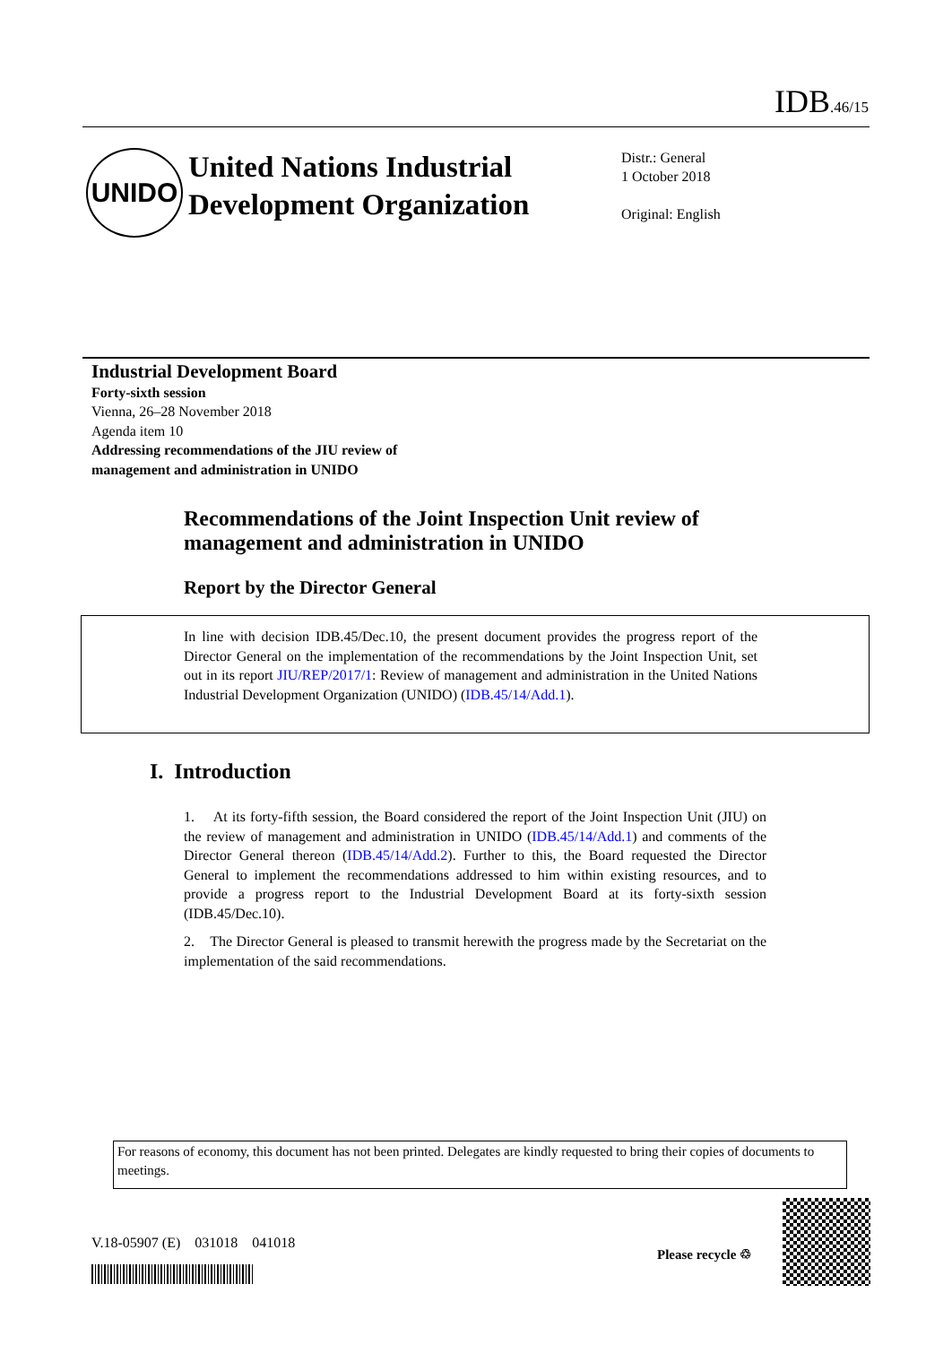IDB.46/15
UNIDO
United Nations Industrial Development Organization
Distr.: General
1 October 2018
Original: English
Industrial Development Board
Forty-sixth session
Vienna, 26–28 November 2018
Agenda item 10
Addressing recommendations of the JIU review of
management and administration in UNIDO
Recommendations of the Joint Inspection Unit review of management and administration in UNIDO
Report by the Director General
In line with decision IDB.45/Dec.10, the present document provides the progress report of the Director General on the implementation of the recommendations by the Joint Inspection Unit, set out in its report JIU/REP/2017/1: Review of management and administration in the United Nations Industrial Development Organization (UNIDO) (IDB.45/14/Add.1).
I. Introduction
1. At its forty-fifth session, the Board considered the report of the Joint Inspection Unit (JIU) on the review of management and administration in UNIDO (IDB.45/14/Add.1) and comments of the Director General thereon (IDB.45/14/Add.2). Further to this, the Board requested the Director General to implement the recommendations addressed to him within existing resources, and to provide a progress report to the Industrial Development Board at its forty-sixth session (IDB.45/Dec.10).
2. The Director General is pleased to transmit herewith the progress made by the Secretariat on the implementation of the said recommendations.
For reasons of economy, this document has not been printed. Delegates are kindly requested to bring their copies of documents to meetings.
V.18-05907 (E) 031018 041018
Please recycle ♲